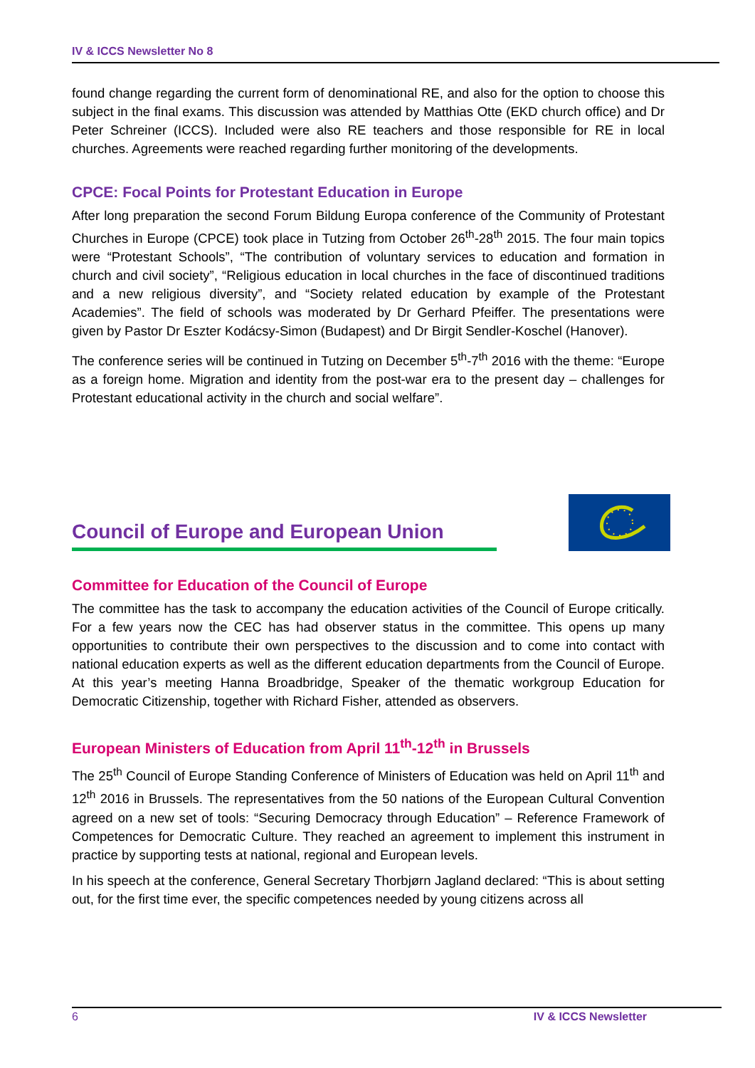IV & ICCS Newsletter No 8
found change regarding the current form of denominational RE, and also for the option to choose this subject in the final exams. This discussion was attended by Matthias Otte (EKD church office) and Dr Peter Schreiner (ICCS). Included were also RE teachers and those responsible for RE in local churches. Agreements were reached regarding further monitoring of the developments.
CPCE: Focal Points for Protestant Education in Europe
After long preparation the second Forum Bildung Europa conference of the Community of Protestant Churches in Europe (CPCE) took place in Tutzing from October 26<sup>th</sup>-28<sup>th</sup> 2015. The four main topics were “Protestant Schools”, “The contribution of voluntary services to education and formation in church and civil society”, “Religious education in local churches in the face of discontinued traditions and a new religious diversity”, and “Society related education by example of the Protestant Academies”. The field of schools was moderated by Dr Gerhard Pfeiffer. The presentations were given by Pastor Dr Eszter Kodácsy-Simon (Budapest) and Dr Birgit Sendler-Koschel (Hanover).
The conference series will be continued in Tutzing on December 5<sup>th</sup>-7<sup>th</sup> 2016 with the theme: “Europe as a foreign home. Migration and identity from the post-war era to the present day – challenges for Protestant educational activity in the church and social welfare”.
Council of Europe and European Union
Committee for Education of the Council of Europe
The committee has the task to accompany the education activities of the Council of Europe critically. For a few years now the CEC has had observer status in the committee. This opens up many opportunities to contribute their own perspectives to the discussion and to come into contact with national education experts as well as the different education departments from the Council of Europe. At this year’s meeting Hanna Broadbridge, Speaker of the thematic workgroup Education for Democratic Citizenship, together with Richard Fisher, attended as observers.
European Ministers of Education from April 11<sup>th</sup>-12<sup>th</sup> in Brussels
The 25<sup>th</sup> Council of Europe Standing Conference of Ministers of Education was held on April 11<sup>th</sup> and 12<sup>th</sup> 2016 in Brussels. The representatives from the 50 nations of the European Cultural Convention agreed on a new set of tools: “Securing Democracy through Education” – Reference Framework of Competences for Democratic Culture. They reached an agreement to implement this instrument in practice by supporting tests at national, regional and European levels.
In his speech at the conference, General Secretary Thorbjørn Jagland declared: “This is about setting out, for the first time ever, the specific competences needed by young citizens across all
6 IV & ICCS Newsletter